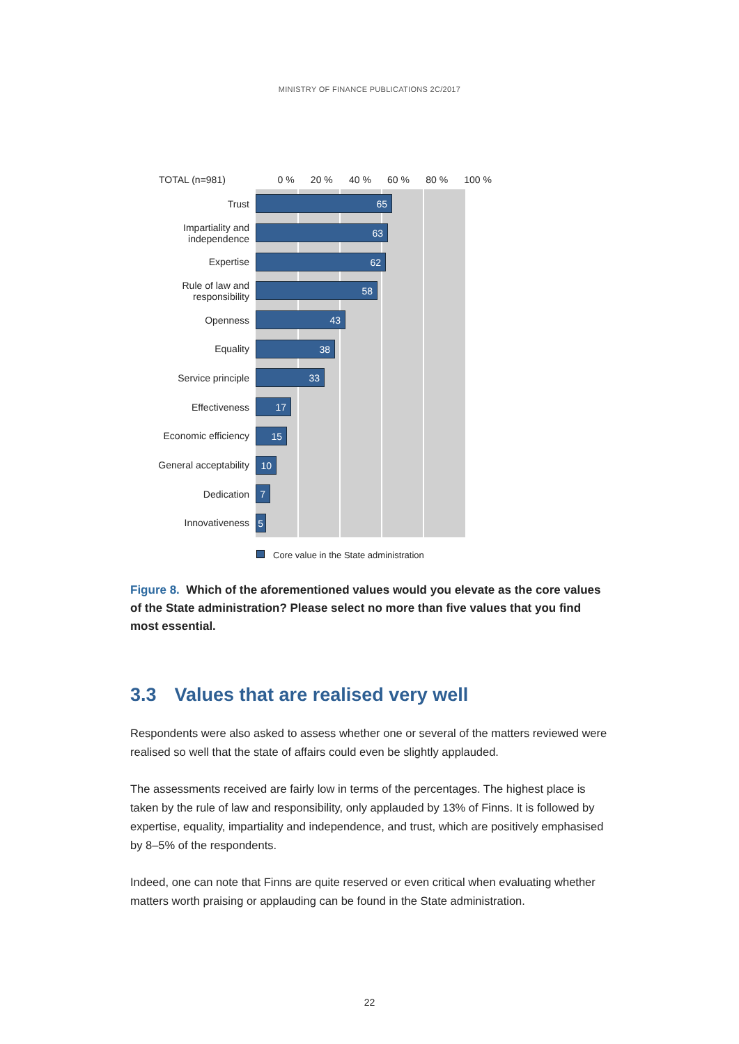MINISTRY OF FINANCE PUBLICATIONS 2C/2017
TOTAL (n=981) 0 % 20 % 40 % 60 % 80 % 100 %
Trust
65
Impartiality and independence
63
Expertise
62
Rule of law and responsibility
58
Openness
43
Equality
38
Service principle
33
Effectiveness
17
Economic efficiency
15
General acceptability
10
Dedication
7
Innovativeness
5
Core value in the State administration
Figure 8. Which of the aforementioned values would you elevate as the core values of the State administration? Please select no more than five values that you find most essential.
3.3 Values that are realised very well
Respondents were also asked to assess whether one or several of the matters reviewed were realised so well that the state of affairs could even be slightly applauded.
The assessments received are fairly low in terms of the percentages. The highest place is taken by the rule of law and responsibility, only applauded by 13% of Finns. It is followed by expertise, equality, impartiality and independence, and trust, which are positively emphasised by 8–5% of the respondents.
Indeed, one can note that Finns are quite reserved or even critical when evaluating whether matters worth praising or applauding can be found in the State administration.
22